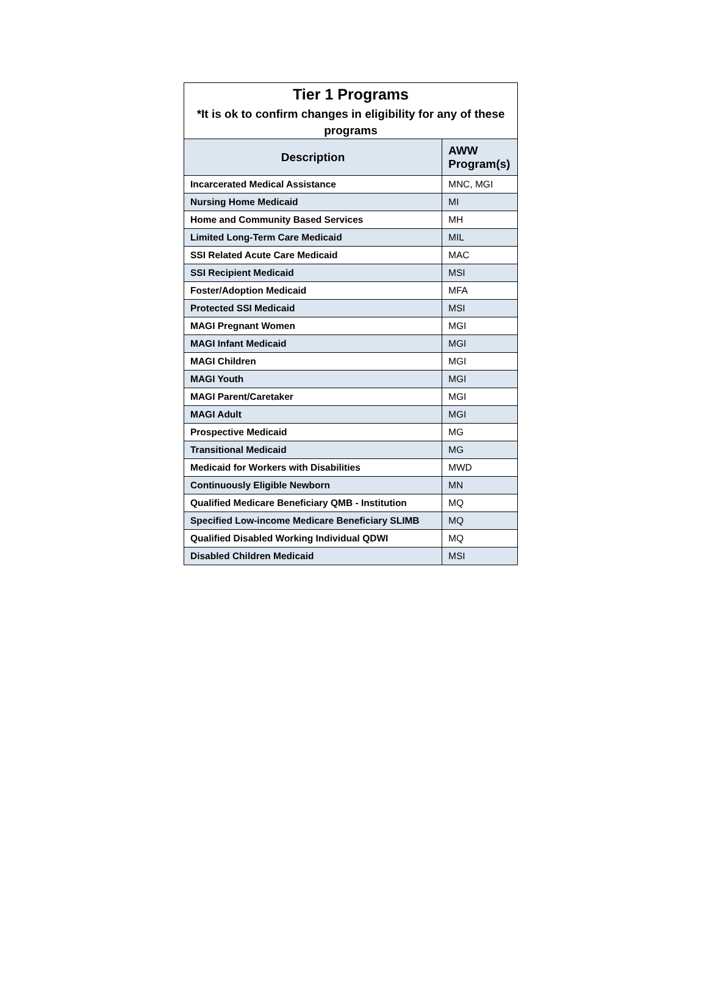| Tier 1 Programs *It is ok to confirm changes in eligibility for any of these programs | |
| --- | --- |
| Description | AWW Program(s) |
| Incarcerated Medical Assistance | MNC, MGI |
| Nursing Home Medicaid | MI |
| Home and Community Based Services | MH |
| Limited Long-Term Care Medicaid | MIL |
| SSI Related Acute Care Medicaid | MAC |
| SSI Recipient Medicaid | MSI |
| Foster/Adoption Medicaid | MFA |
| Protected SSI Medicaid | MSI |
| MAGI Pregnant Women | MGI |
| MAGI Infant Medicaid | MGI |
| MAGI Children | MGI |
| MAGI Youth | MGI |
| MAGI Parent/Caretaker | MGI |
| MAGI Adult | MGI |
| Prospective Medicaid | MG |
| Transitional Medicaid | MG |
| Medicaid for Workers with Disabilities | MWD |
| Continuously Eligible Newborn | MN |
| Qualified Medicare Beneficiary QMB - Institution | MQ |
| Specified Low-income Medicare Beneficiary SLIMB | MQ |
| Qualified Disabled Working Individual QDWI | MQ |
| Disabled Children Medicaid | MSI |